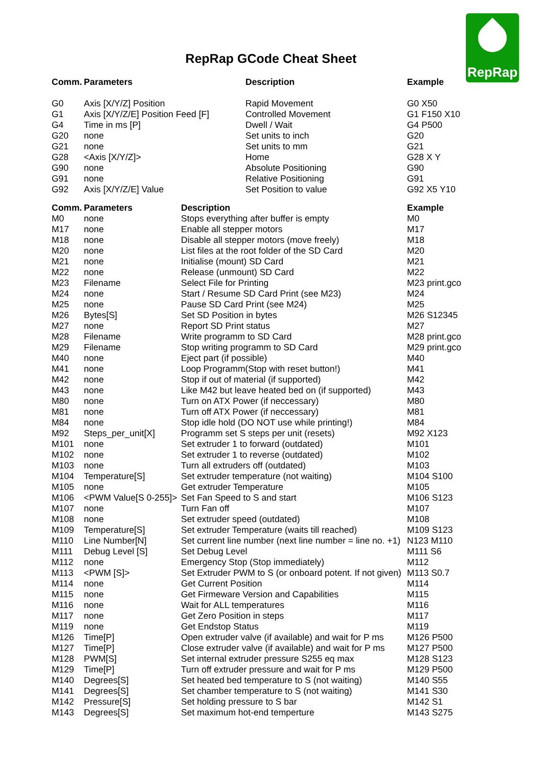RepRap
RepRap GCode Cheat Sheet
| Comm. | Parameters | Description | Example |
| --- | --- | --- | --- |
| G0 | Axis [X/Y/Z] Position | Rapid Movement | G0 X50 |
| G1 | Axis [X/Y/Z/E] Position Feed [F] | Controlled Movement | G1 F150 X10 |
| G4 | Time in ms [P] | Dwell / Wait | G4 P500 |
| G20 | none | Set units to inch | G20 |
| G21 | none | Set units to mm | G21 |
| G28 | <Axis [X/Y/Z]> | Home | G28 X Y |
| G90 | none | Absolute Positioning | G90 |
| G91 | none | Relative Positioning | G91 |
| G92 | Axis [X/Y/Z/E] Value | Set Position to value | G92 X5 Y10 |
| Comm. | Parameters | Description | Example |
| --- | --- | --- | --- |
| M0 | none | Stops everything after buffer is empty | M0 |
| M17 | none | Enable all stepper motors | M17 |
| M18 | none | Disable all stepper motors (move freely) | M18 |
| M20 | none | List files at the root folder of the SD Card | M20 |
| M21 | none | Initialise (mount) SD Card | M21 |
| M22 | none | Release (unmount) SD Card | M22 |
| M23 | Filename | Select File for Printing | M23 print.gco |
| M24 | none | Start / Resume SD Card Print (see M23) | M24 |
| M25 | none | Pause SD Card Print (see M24) | M25 |
| M26 | Bytes[S] | Set SD Position in bytes | M26 S12345 |
| M27 | none | Report SD Print status | M27 |
| M28 | Filename | Write programm to SD Card | M28 print.gco |
| M29 | Filename | Stop writing programm to SD Card | M29 print.gco |
| M40 | none | Eject part (if possible) | M40 |
| M41 | none | Loop Programm(Stop with reset button!) | M41 |
| M42 | none | Stop if out of material (if supported) | M42 |
| M43 | none | Like M42 but leave heated bed on (if supported) | M43 |
| M80 | none | Turn on ATX Power (if neccessary) | M80 |
| M81 | none | Turn off ATX Power (if neccessary) | M81 |
| M84 | none | Stop idle hold (DO NOT use while printing!) | M84 |
| M92 | Steps_per_unit[X] | Programm set S steps per unit (resets) | M92 X123 |
| M101 | none | Set extruder 1 to forward (outdated) | M101 |
| M102 | none | Set extruder 1 to reverse (outdated) | M102 |
| M103 | none | Turn all extruders off (outdated) | M103 |
| M104 | Temperature[S] | Set extruder temperature (not waiting) | M104 S100 |
| M105 | none | Get extruder Temperature | M105 |
| M106 | <PWM Value[S 0-255]> | Set Fan Speed to S and start | M106 S123 |
| M107 | none | Turn Fan off | M107 |
| M108 | none | Set extruder speed (outdated) | M108 |
| M109 | Temperature[S] | Set extruder Temperature (waits till reached) | M109 S123 |
| M110 | Line Number[N] | Set current line number (next line number = line no. +1) | N123 M110 |
| M111 | Debug Level [S] | Set Debug Level | M111 S6 |
| M112 | none | Emergency Stop (Stop immediately) | M112 |
| M113 | <PWM [S]> | Set Extruder PWM to S (or onboard potent. If not given) | M113 S0.7 |
| M114 | none | Get Current Position | M114 |
| M115 | none | Get Firmeware Version and Capabilities | M115 |
| M116 | none | Wait for ALL temperatures | M116 |
| M117 | none | Get Zero Position in steps | M117 |
| M119 | none | Get Endstop Status | M119 |
| M126 | Time[P] | Open extruder valve (if available) and wait for P ms | M126 P500 |
| M127 | Time[P] | Close extruder valve (if available) and wait for P ms | M127 P500 |
| M128 | PWM[S] | Set internal extruder pressure S255 eq max | M128 S123 |
| M129 | Time[P] | Turn off extruder pressure and wait for P ms | M129 P500 |
| M140 | Degrees[S] | Set heated bed temperature to S (not waiting) | M140 S55 |
| M141 | Degrees[S] | Set chamber temperature to S (not waiting) | M141 S30 |
| M142 | Pressure[S] | Set holding pressure to S bar | M142 S1 |
| M143 | Degrees[S] | Set maximum hot-end temperture | M143 S275 |